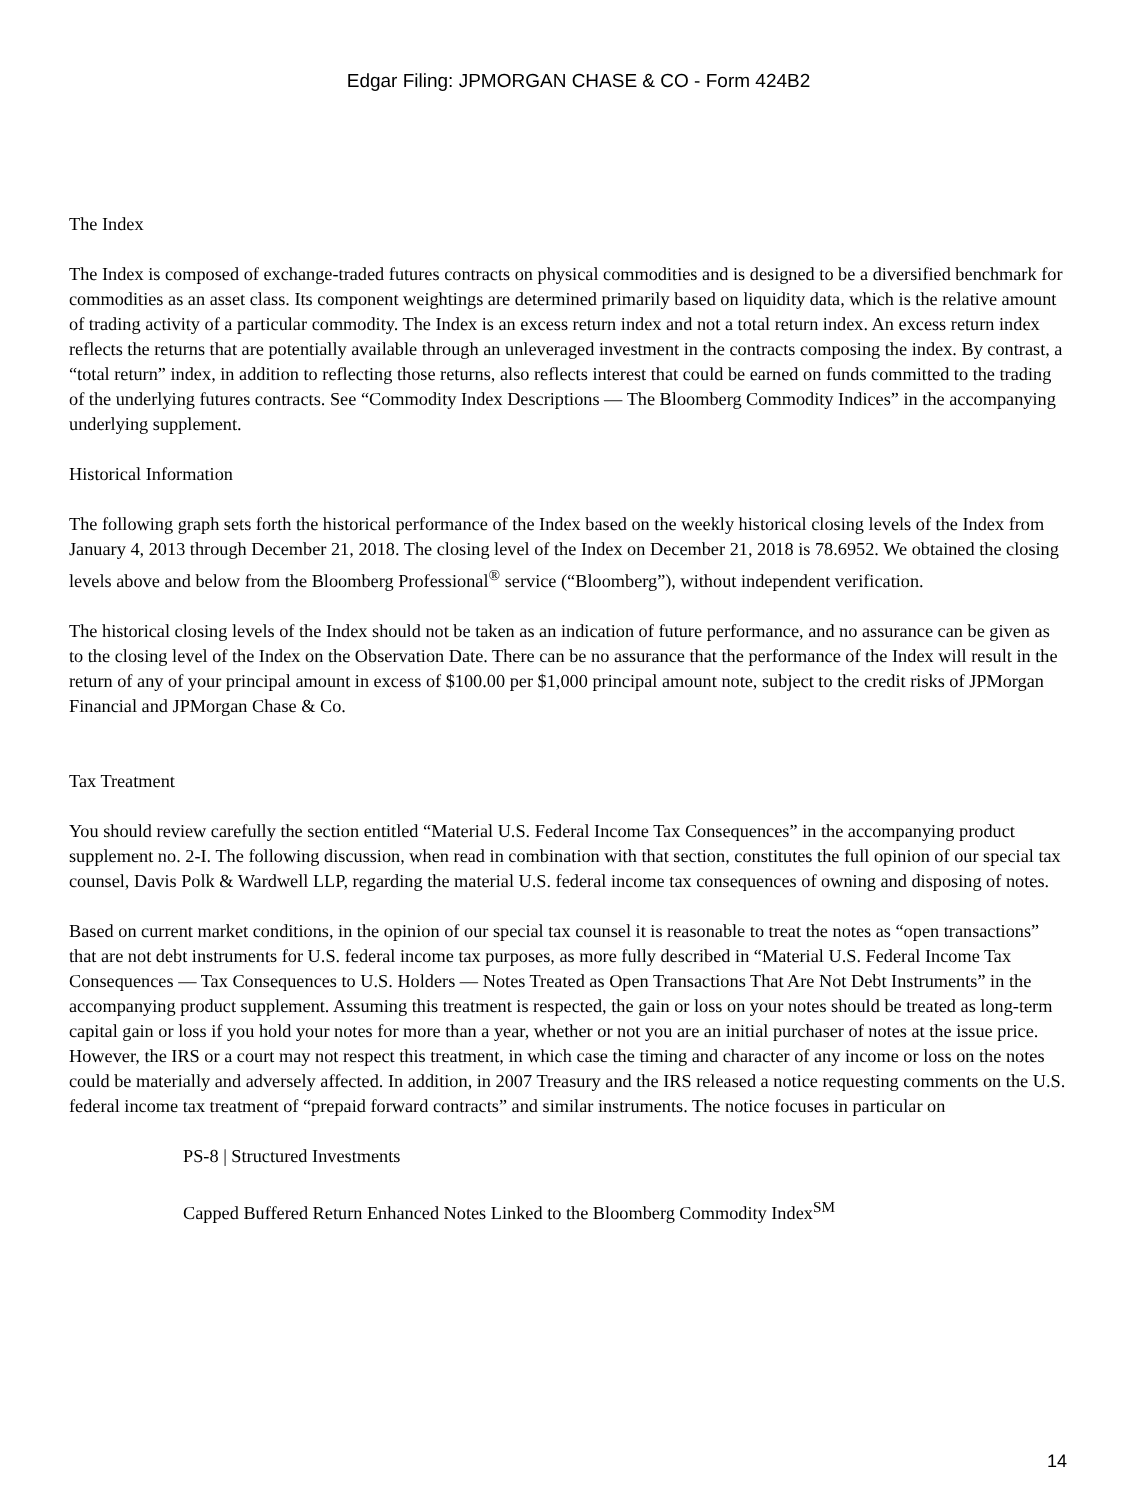Edgar Filing: JPMORGAN CHASE & CO - Form 424B2
The Index
The Index is composed of exchange-traded futures contracts on physical commodities and is designed to be a diversified benchmark for commodities as an asset class. Its component weightings are determined primarily based on liquidity data, which is the relative amount of trading activity of a particular commodity. The Index is an excess return index and not a total return index. An excess return index reflects the returns that are potentially available through an unleveraged investment in the contracts composing the index. By contrast, a “total return” index, in addition to reflecting those returns, also reflects interest that could be earned on funds committed to the trading of the underlying futures contracts. See “Commodity Index Descriptions — The Bloomberg Commodity Indices” in the accompanying underlying supplement.
Historical Information
The following graph sets forth the historical performance of the Index based on the weekly historical closing levels of the Index from January 4, 2013 through December 21, 2018. The closing level of the Index on December 21, 2018 is 78.6952. We obtained the closing levels above and below from the Bloomberg Professional<sup>®</sup> service (“Bloomberg”), without independent verification.
The historical closing levels of the Index should not be taken as an indication of future performance, and no assurance can be given as to the closing level of the Index on the Observation Date. There can be no assurance that the performance of the Index will result in the return of any of your principal amount in excess of $100.00 per $1,000 principal amount note, subject to the credit risks of JPMorgan Financial and JPMorgan Chase & Co.
Tax Treatment
You should review carefully the section entitled “Material U.S. Federal Income Tax Consequences” in the accompanying product supplement no. 2-I. The following discussion, when read in combination with that section, constitutes the full opinion of our special tax counsel, Davis Polk & Wardwell LLP, regarding the material U.S. federal income tax consequences of owning and disposing of notes.
Based on current market conditions, in the opinion of our special tax counsel it is reasonable to treat the notes as “open transactions” that are not debt instruments for U.S. federal income tax purposes, as more fully described in “Material U.S. Federal Income Tax Consequences — Tax Consequences to U.S. Holders — Notes Treated as Open Transactions That Are Not Debt Instruments” in the accompanying product supplement. Assuming this treatment is respected, the gain or loss on your notes should be treated as long-term capital gain or loss if you hold your notes for more than a year, whether or not you are an initial purchaser of notes at the issue price. However, the IRS or a court may not respect this treatment, in which case the timing and character of any income or loss on the notes could be materially and adversely affected. In addition, in 2007 Treasury and the IRS released a notice requesting comments on the U.S. federal income tax treatment of “prepaid forward contracts” and similar instruments. The notice focuses in particular on
PS-8 | Structured Investments
Capped Buffered Return Enhanced Notes Linked to the Bloomberg Commodity Index<sup>SM</sup>
14